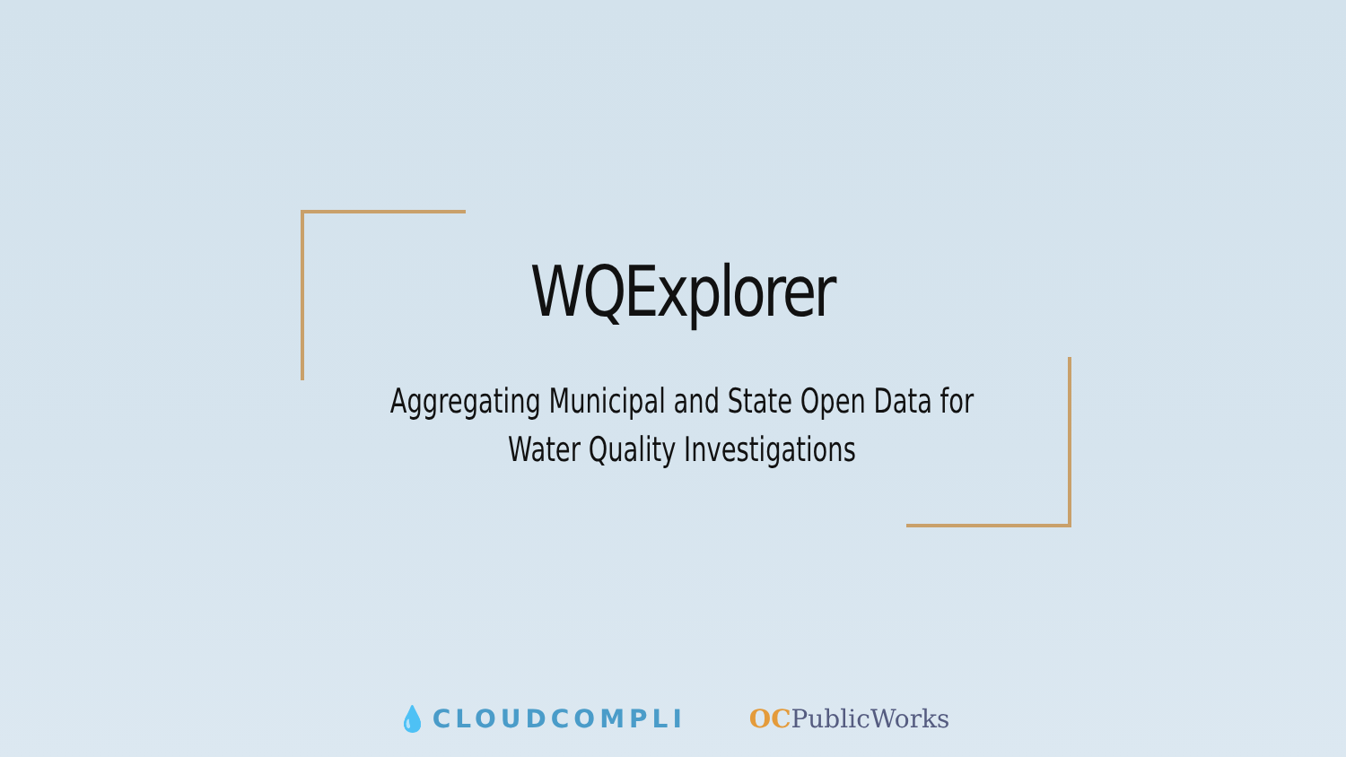WQExplorer
Aggregating Municipal and State Open Data for
Water Quality Investigations
💧CLOUDCOMPLI OCPublicWorks